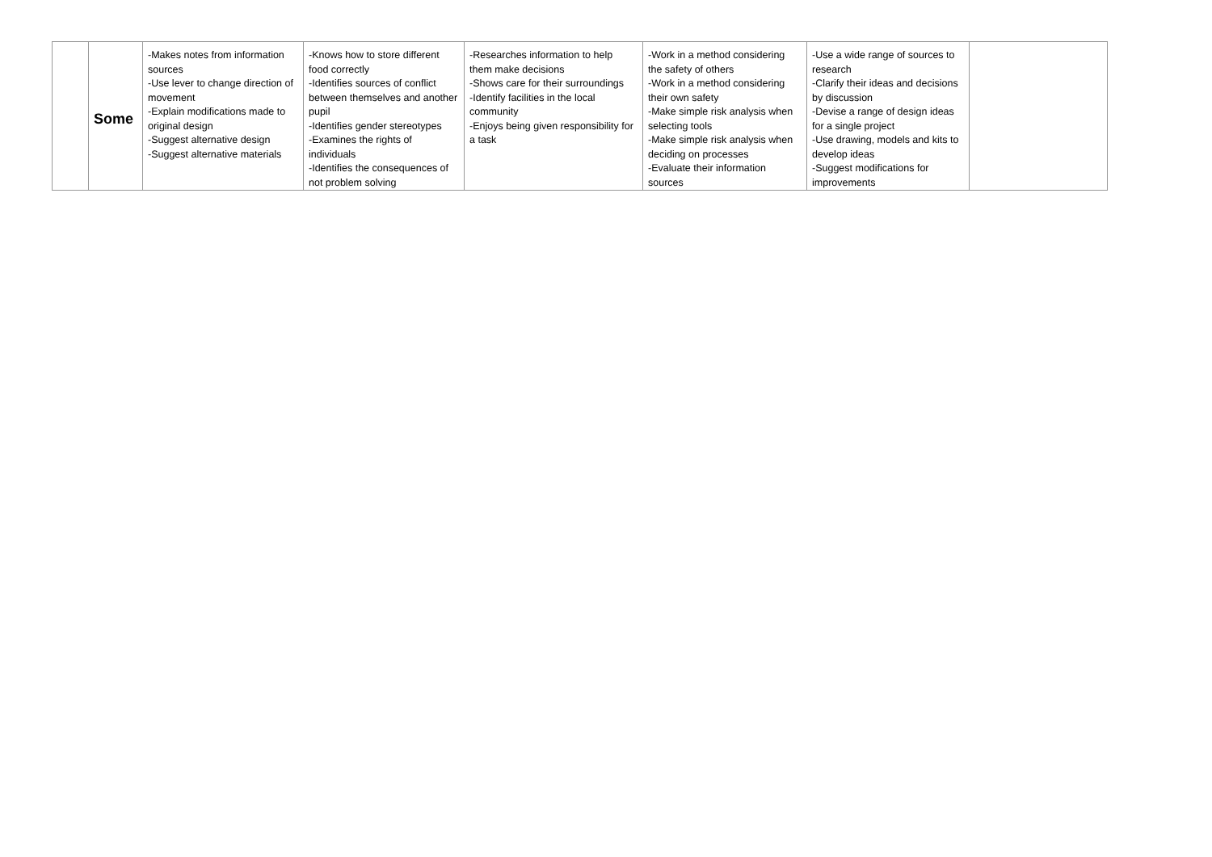| | Some | -Makes notes from information sources -Use lever to change direction of movement -Explain modifications made to original design -Suggest alternative design -Suggest alternative materials | -Knows how to store different food correctly -Identifies sources of conflict between themselves and another pupil -Identifies gender stereotypes -Examines the rights of individuals -Identifies the consequences of not problem solving | -Researches information to help them make decisions -Shows care for their surroundings -Identify facilities in the local community -Enjoys being given responsibility for a task | -Work in a method considering the safety of others -Work in a method considering their own safety -Make simple risk analysis when selecting tools -Make simple risk analysis when deciding on processes -Evaluate their information sources | -Use a wide range of sources to research -Clarify their ideas and decisions by discussion -Devise a range of design ideas for a single project -Use drawing, models and kits to develop ideas -Suggest modifications for improvements | |